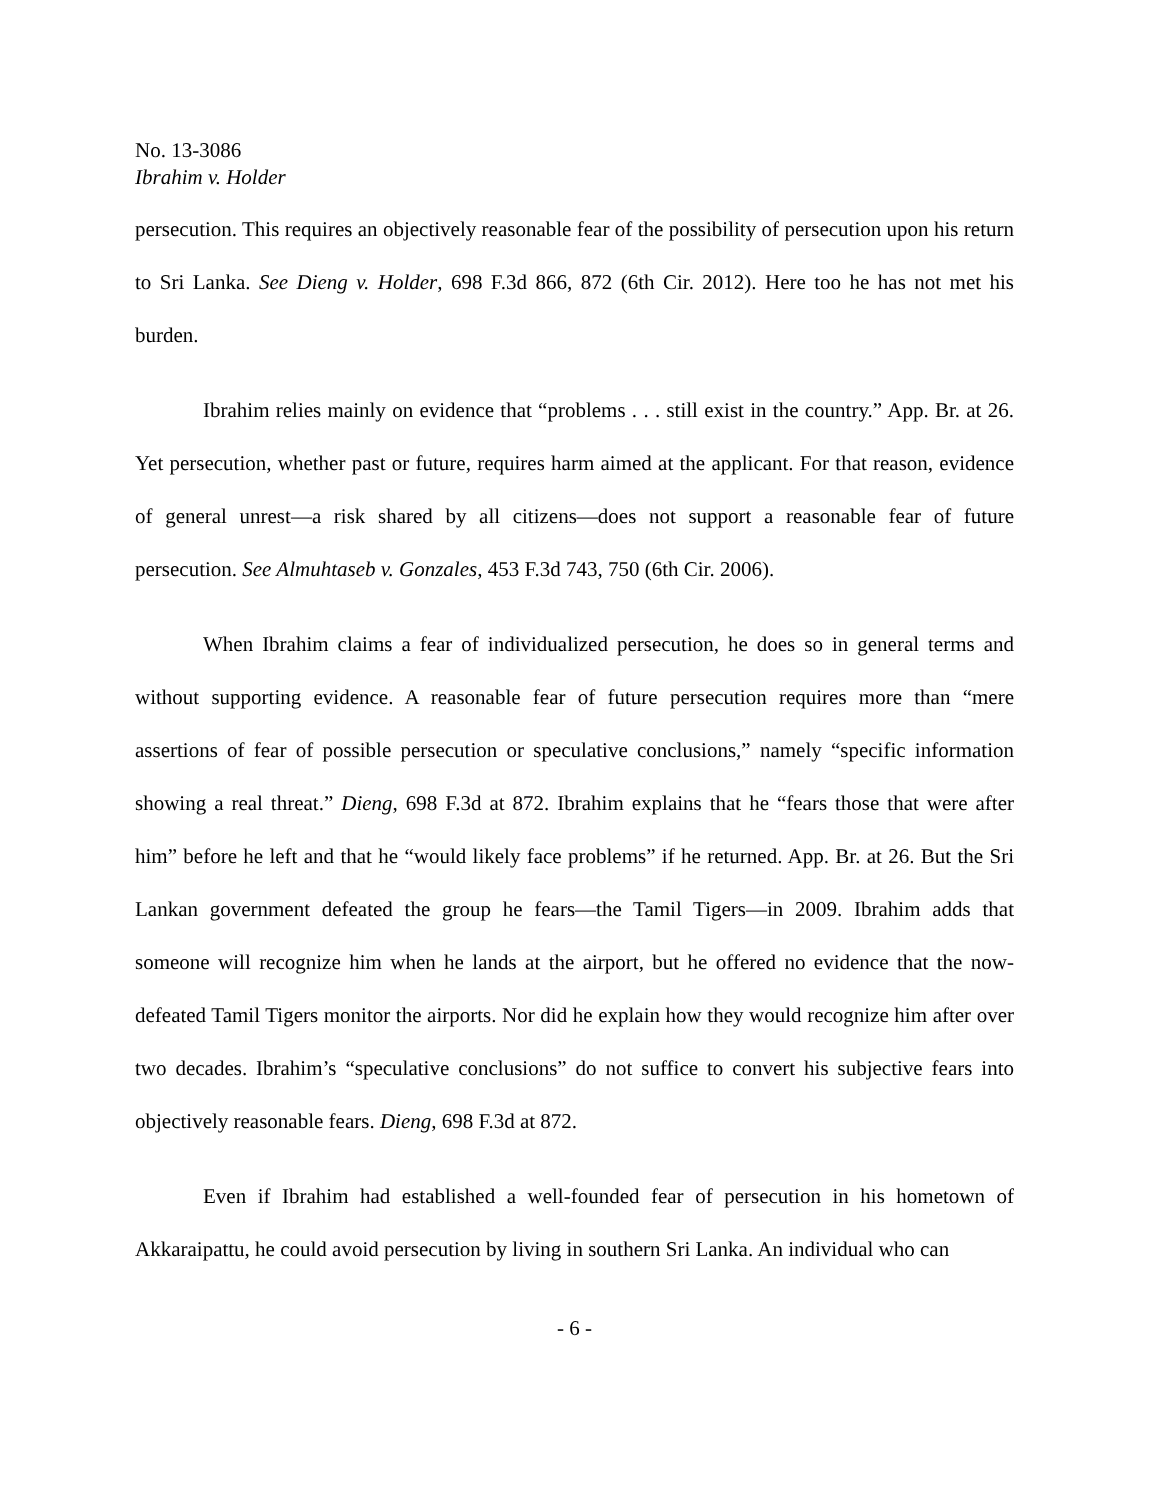No. 13-3086
Ibrahim v. Holder
persecution. This requires an objectively reasonable fear of the possibility of persecution upon his return to Sri Lanka. See Dieng v. Holder, 698 F.3d 866, 872 (6th Cir. 2012). Here too he has not met his burden.
Ibrahim relies mainly on evidence that “problems . . . still exist in the country.” App. Br. at 26. Yet persecution, whether past or future, requires harm aimed at the applicant. For that reason, evidence of general unrest—a risk shared by all citizens—does not support a reasonable fear of future persecution. See Almuhtaseb v. Gonzales, 453 F.3d 743, 750 (6th Cir. 2006).
When Ibrahim claims a fear of individualized persecution, he does so in general terms and without supporting evidence. A reasonable fear of future persecution requires more than “mere assertions of fear of possible persecution or speculative conclusions,” namely “specific information showing a real threat.” Dieng, 698 F.3d at 872. Ibrahim explains that he “fears those that were after him” before he left and that he “would likely face problems” if he returned. App. Br. at 26. But the Sri Lankan government defeated the group he fears—the Tamil Tigers—in 2009. Ibrahim adds that someone will recognize him when he lands at the airport, but he offered no evidence that the now-defeated Tamil Tigers monitor the airports. Nor did he explain how they would recognize him after over two decades. Ibrahim’s “speculative conclusions” do not suffice to convert his subjective fears into objectively reasonable fears. Dieng, 698 F.3d at 872.
Even if Ibrahim had established a well-founded fear of persecution in his hometown of Akkaraipattu, he could avoid persecution by living in southern Sri Lanka. An individual who can
- 6 -